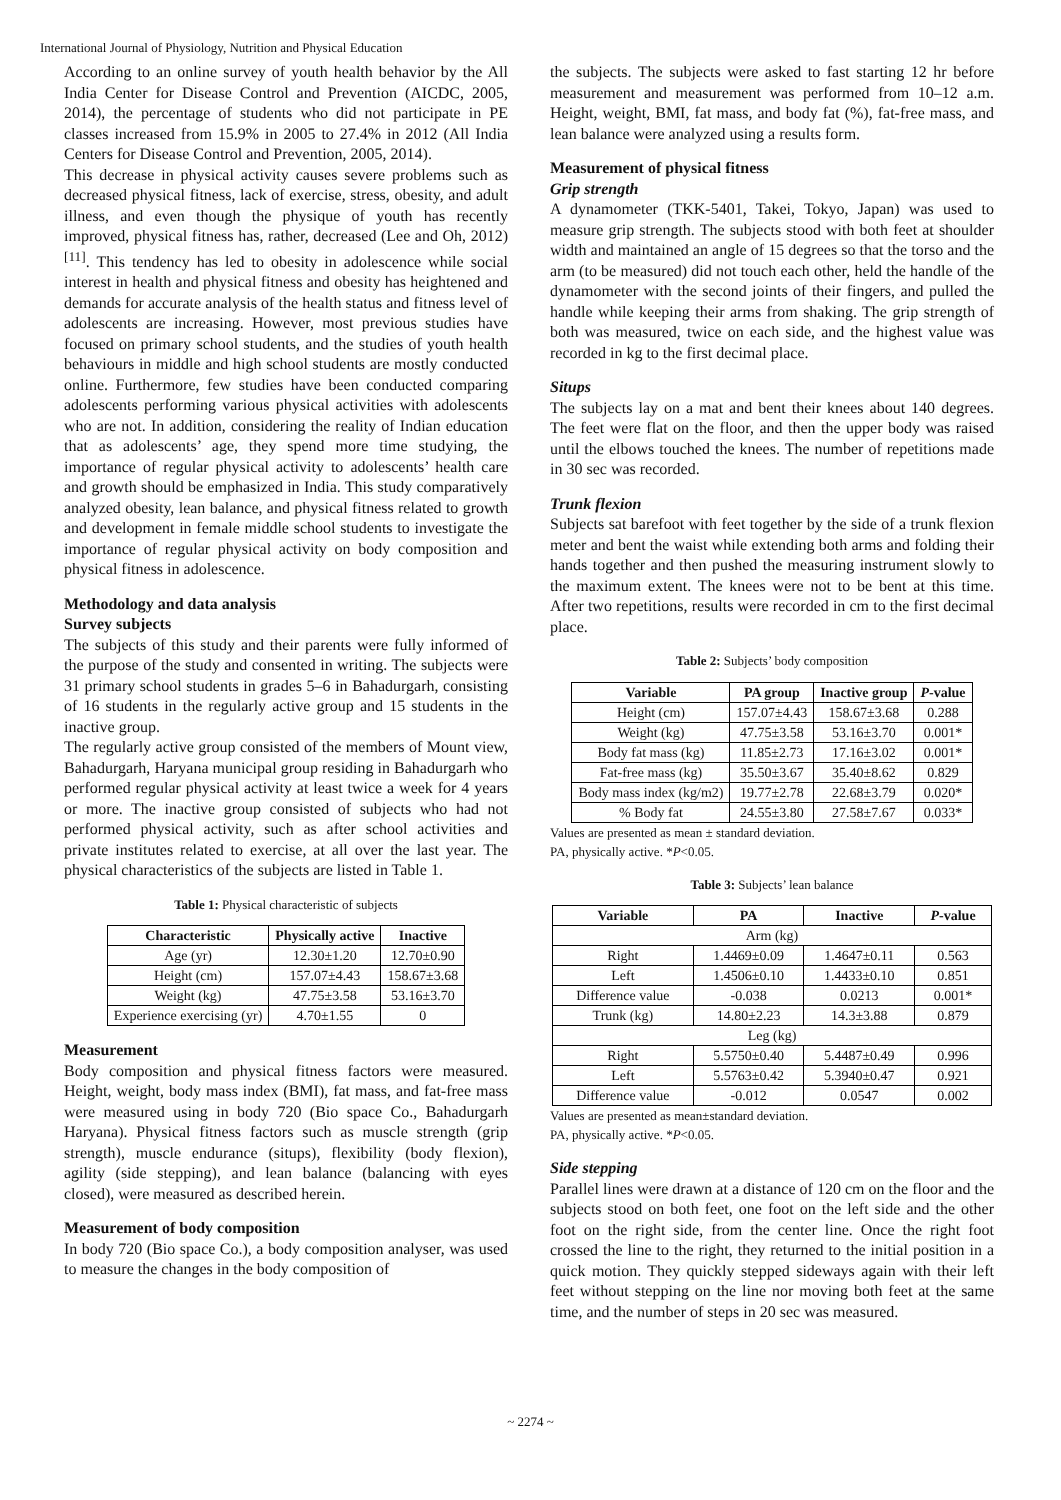International Journal of Physiology, Nutrition and Physical Education
According to an online survey of youth health behavior by the All India Center for Disease Control and Prevention (AICDC, 2005, 2014), the percentage of students who did not participate in PE classes increased from 15.9% in 2005 to 27.4% in 2012 (All India Centers for Disease Control and Prevention, 2005, 2014).
This decrease in physical activity causes severe problems such as decreased physical fitness, lack of exercise, stress, obesity, and adult illness, and even though the physique of youth has recently improved, physical fitness has, rather, decreased (Lee and Oh, 2012) <sup>[11]</sup>. This tendency has led to obesity in adolescence while social interest in health and physical fitness and obesity has heightened and demands for accurate analysis of the health status and fitness level of adolescents are increasing. However, most previous studies have focused on primary school students, and the studies of youth health behaviours in middle and high school students are mostly conducted online. Furthermore, few studies have been conducted comparing adolescents performing various physical activities with adolescents who are not. In addition, considering the reality of Indian education that as adolescents’ age, they spend more time studying, the importance of regular physical activity to adolescents’ health care and growth should be emphasized in India. This study comparatively analyzed obesity, lean balance, and physical fitness related to growth and development in female middle school students to investigate the importance of regular physical activity on body composition and physical fitness in adolescence.
Methodology and data analysis
Survey subjects
The subjects of this study and their parents were fully informed of the purpose of the study and consented in writing. The subjects were 31 primary school students in grades 5–6 in Bahadurgarh, consisting of 16 students in the regularly active group and 15 students in the inactive group.
The regularly active group consisted of the members of Mount view, Bahadurgarh, Haryana municipal group residing in Bahadurgarh who performed regular physical activity at least twice a week for 4 years or more. The inactive group consisted of subjects who had not performed physical activity, such as after school activities and private institutes related to exercise, at all over the last year. The physical characteristics of the subjects are listed in Table 1.
Table 1: Physical characteristic of subjects
| Characteristic | Physically active | Inactive |
| --- | --- | --- |
| Age (yr) | 12.30±1.20 | 12.70±0.90 |
| Height (cm) | 157.07±4.43 | 158.67±3.68 |
| Weight (kg) | 47.75±3.58 | 53.16±3.70 |
| Experience exercising (yr) | 4.70±1.55 | 0 |
Measurement
Body composition and physical fitness factors were measured. Height, weight, body mass index (BMI), fat mass, and fat-free mass were measured using in body 720 (Bio space Co., Bahadurgarh Haryana). Physical fitness factors such as muscle strength (grip strength), muscle endurance (situps), flexibility (body flexion), agility (side stepping), and lean balance (balancing with eyes closed), were measured as described herein.
Measurement of body composition
In body 720 (Bio space Co.), a body composition analyser, was used to measure the changes in the body composition of
the subjects. The subjects were asked to fast starting 12 hr before measurement and measurement was performed from 10–12 a.m. Height, weight, BMI, fat mass, and body fat (%), fat-free mass, and lean balance were analyzed using a results form.
Measurement of physical fitness
Grip strength
A dynamometer (TKK-5401, Takei, Tokyo, Japan) was used to measure grip strength. The subjects stood with both feet at shoulder width and maintained an angle of 15 degrees so that the torso and the arm (to be measured) did not touch each other, held the handle of the dynamometer with the second joints of their fingers, and pulled the handle while keeping their arms from shaking. The grip strength of both was measured, twice on each side, and the highest value was recorded in kg to the first decimal place.
Situps
The subjects lay on a mat and bent their knees about 140 degrees. The feet were flat on the floor, and then the upper body was raised until the elbows touched the knees. The number of repetitions made in 30 sec was recorded.
Trunk flexion
Subjects sat barefoot with feet together by the side of a trunk flexion meter and bent the waist while extending both arms and folding their hands together and then pushed the measuring instrument slowly to the maximum extent. The knees were not to be bent at this time. After two repetitions, results were recorded in cm to the first decimal place.
Table 2: Subjects’ body composition
| Variable | PA group | Inactive group | P -value |
| --- | --- | --- | --- |
| Height (cm) | 157.07±4.43 | 158.67±3.68 | 0.288 |
| Weight (kg) | 47.75±3.58 | 53.16±3.70 | 0.001* |
| Body fat mass (kg) | 11.85±2.73 | 17.16±3.02 | 0.001* |
| Fat-free mass (kg) | 35.50±3.67 | 35.40±8.62 | 0.829 |
| Body mass index (kg/m2) | 19.77±2.78 | 22.68±3.79 | 0.020* |
| % Body fat | 24.55±3.80 | 27.58±7.67 | 0.033* |
Values are presented as mean ± standard deviation.
PA, physically active. *P<0.05.
Table 3: Subjects’ lean balance
| Variable | PA | Inactive | P -value |
| --- | --- | --- | --- |
| Arm (kg) | | | |
| Right | 1.4469±0.09 | 1.4647±0.11 | 0.563 |
| Left | 1.4506±0.10 | 1.4433±0.10 | 0.851 |
| Difference value | -0.038 | 0.0213 | 0.001* |
| Trunk (kg) | 14.80±2.23 | 14.3±3.88 | 0.879 |
| Leg (kg) | | | |
| Right | 5.5750±0.40 | 5.4487±0.49 | 0.996 |
| Left | 5.5763±0.42 | 5.3940±0.47 | 0.921 |
| Difference value | -0.012 | 0.0547 | 0.002 |
Values are presented as mean±standard deviation.
PA, physically active. *P<0.05.
Side stepping
Parallel lines were drawn at a distance of 120 cm on the floor and the subjects stood on both feet, one foot on the left side and the other foot on the right side, from the center line. Once the right foot crossed the line to the right, they returned to the initial position in a quick motion. They quickly stepped sideways again with their left feet without stepping on the line nor moving both feet at the same time, and the number of steps in 20 sec was measured.
~ 2274 ~